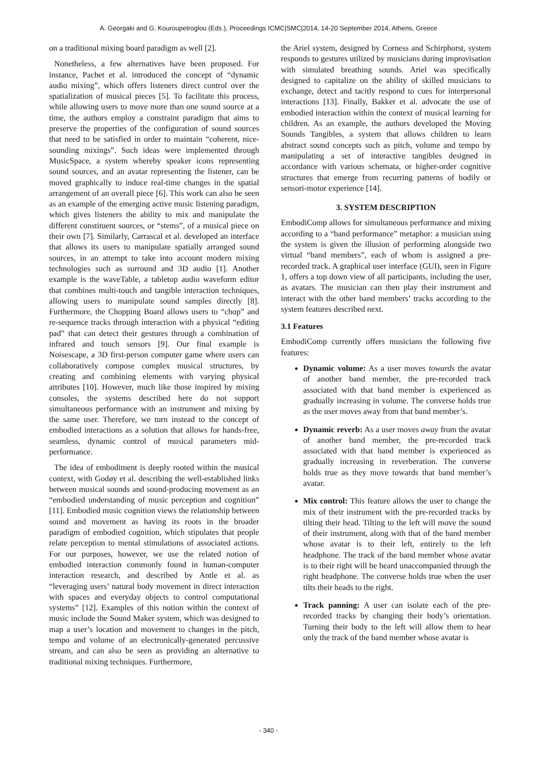A. Georgaki and G. Kouroupetroglou (Eds.), Proceedings ICMC|SMC|2014, 14-20 September 2014, Athens, Greece
on a traditional mixing board paradigm as well [2].
Nonetheless, a few alternatives have been proposed. For instance, Pachet et al. introduced the concept of “dynamic audio mixing”, which offers listeners direct control over the spatialization of musical pieces [5]. To facilitate this process, while allowing users to move more than one sound source at a time, the authors employ a constraint paradigm that aims to preserve the properties of the configuration of sound sources that need to be satisfied in order to maintain “coherent, nice-sounding mixings”. Such ideas were implemented through MusicSpace, a system whereby speaker icons representing sound sources, and an avatar representing the listener, can be moved graphically to induce real-time changes in the spatial arrangement of an overall piece [6]. This work can also be seen as an example of the emerging active music listening paradigm, which gives listeners the ability to mix and manipulate the different constituent sources, or “stems”, of a musical piece on their own [7]. Similarly, Carrascal et al. developed an interface that allows its users to manipulate spatially arranged sound sources, in an attempt to take into account modern mixing technologies such as surround and 3D audio [1]. Another example is the waveTable, a tabletop audio waveform editor that combines multi-touch and tangible interaction techniques, allowing users to manipulate sound samples directly [8]. Furthermore, the Chopping Board allows users to “chop” and re-sequence tracks through interaction with a physical “editing pad” that can detect their gestures through a combination of infrared and touch sensors [9]. Our final example is Noisescape, a 3D first-person computer game where users can collaboratively compose complex musical structures, by creating and combining elements with varying physical attributes [10]. However, much like those inspired by mixing consoles, the systems described here do not support simultaneous performance with an instrument and mixing by the same user. Therefore, we turn instead to the concept of embodied interactions as a solution that allows for hands-free, seamless, dynamic control of musical parameters mid-performance.
The idea of embodiment is deeply rooted within the musical context, with Godøy et al. describing the well-established links between musical sounds and sound-producing movement as an “embodied understanding of music perception and cognition” [11]. Embodied music cognition views the relationship between sound and movement as having its roots in the broader paradigm of embodied cognition, which stipulates that people relate perception to mental stimulations of associated actions. For our purposes, however, we use the related notion of embodied interaction commonly found in human-computer interaction research, and described by Antle et al. as “leveraging users’ natural body movement in direct interaction with spaces and everyday objects to control computational systems” [12]. Examples of this notion within the context of music include the Sound Maker system, which was designed to map a user’s location and movement to changes in the pitch, tempo and volume of an electronically-generated percussive stream, and can also be seen as providing an alternative to traditional mixing techniques. Furthermore,
the Ariel system, designed by Corness and Schirphorst, system responds to gestures utilized by musicians during improvisation with simulated breathing sounds. Ariel was specifically designed to capitalize on the ability of skilled musicians to exchange, detect and tacitly respond to cues for interpersonal interactions [13]. Finally, Bakker et al. advocate the use of embodied interaction within the context of musical learning for children. As an example, the authors developed the Moving Sounds Tangibles, a system that allows children to learn abstract sound concepts such as pitch, volume and tempo by manipulating a set of interactive tangibles designed in accordance with various schemata, or higher-order cognitive structures that emerge from recurring patterns of bodily or sensori-motor experience [14].
3. SYSTEM DESCRIPTION
EmbodiComp allows for simultaneous performance and mixing according to a “band performance” metaphor: a musician using the system is given the illusion of performing alongside two virtual “band members”, each of whom is assigned a pre-recorded track. A graphical user interface (GUI), seen in Figure 1, offers a top down view of all participants, including the user, as avatars. The musician can then play their instrument and interact with the other band members’ tracks according to the system features described next.
3.1 Features
EmbodiComp currently offers musicians the following five features:
Dynamic volume: As a user moves towards the avatar of another band member, the pre-recorded track associated with that band member is experienced as gradually increasing in volume. The converse holds true as the user moves away from that band member’s.
Dynamic reverb: As a user moves away from the avatar of another band member, the pre-recorded track associated with that band member is experienced as gradually increasing in reverberation. The converse holds true as they move towards that band member’s avatar.
Mix control: This feature allows the user to change the mix of their instrument with the pre-recorded tracks by tilting their head. Tilting to the left will move the sound of their instrument, along with that of the band member whose avatar is to their left, entirely to the left headphone. The track of the band member whose avatar is to their right will be heard unaccompanied through the right headphone. The converse holds true when the user tilts their heads to the right.
Track panning: A user can isolate each of the pre-recorded tracks by changing their body’s orientation. Turning their body to the left will allow them to hear only the track of the band member whose avatar is
- 340 -